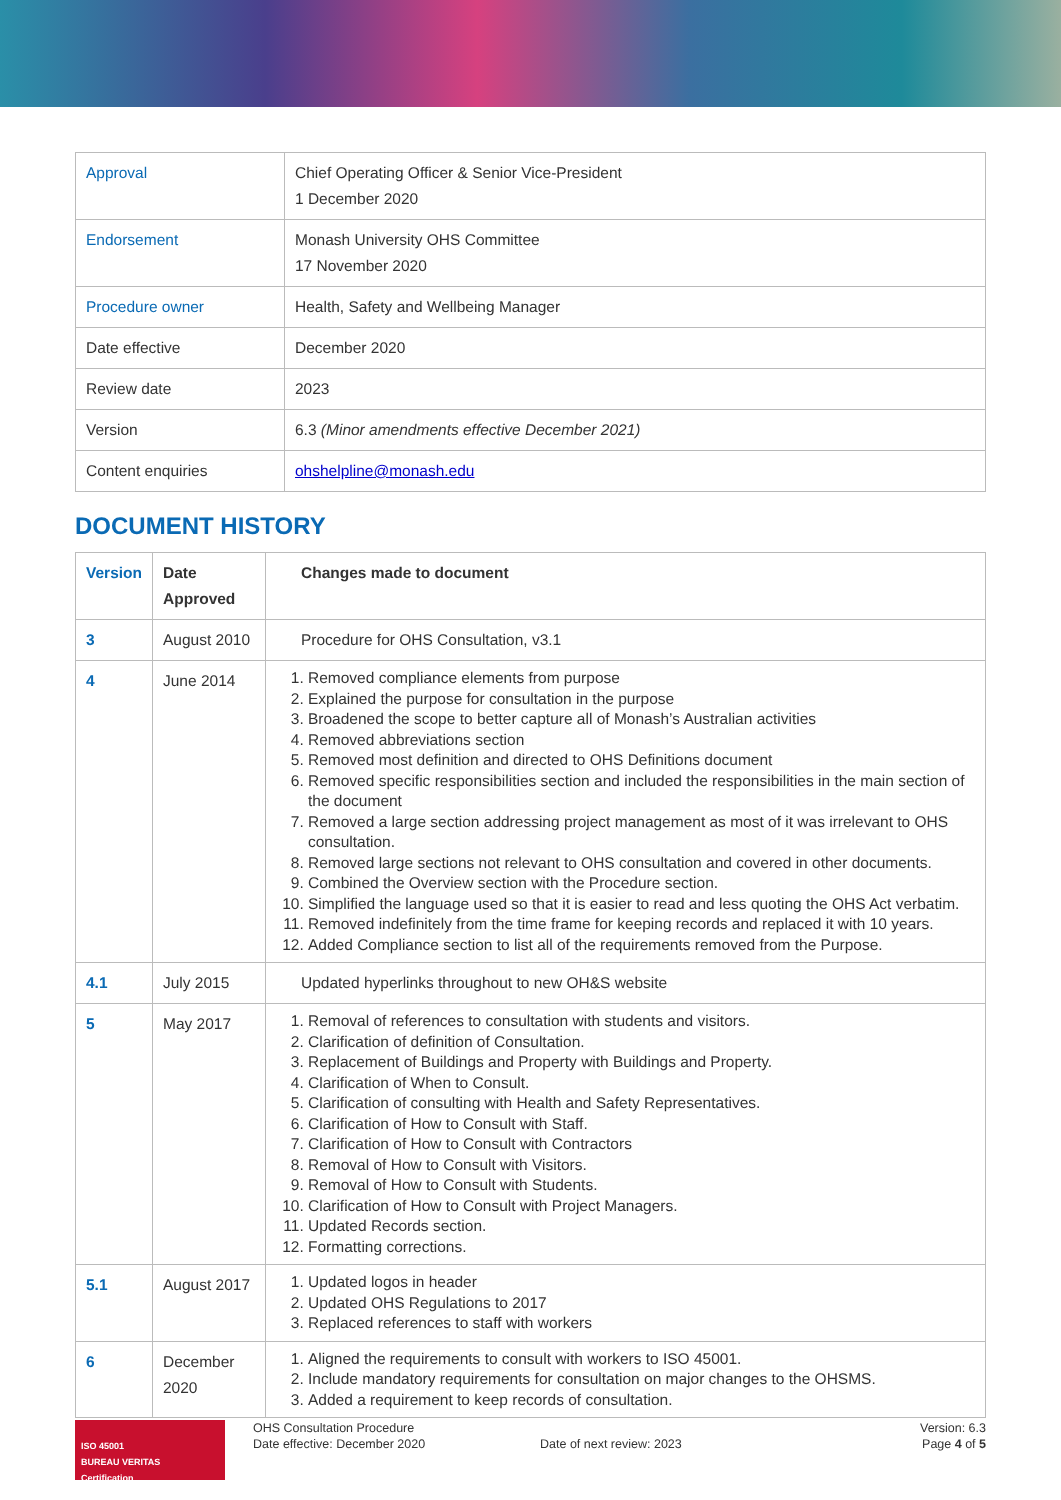| Approval | Chief Operating Officer & Senior Vice-President 1 December 2020 |
| Endorsement | Monash University OHS Committee 17 November 2020 |
| Procedure owner | Health, Safety and Wellbeing Manager |
| Date effective | December 2020 |
| Review date | 2023 |
| Version | 6.3 (Minor amendments effective December 2021) |
| Content enquiries | ohshelpline@monash.edu |
DOCUMENT HISTORY
| Version | Date Approved | Changes made to document |
| --- | --- | --- |
| 3 | August 2010 | Procedure for OHS Consultation, v3.1 |
| 4 | June 2014 | 1. Removed compliance elements from purpose 2. Explained the purpose for consultation in the purpose 3. Broadened the scope to better capture all of Monash’s Australian activities 4. Removed abbreviations section 5. Removed most definition and directed to OHS Definitions document 6. Removed specific responsibilities section and included the responsibilities in the main section of the document 7. Removed a large section addressing project management as most of it was irrelevant to OHS consultation. 8. Removed large sections not relevant to OHS consultation and covered in other documents. 9. Combined the Overview section with the Procedure section. 10. Simplified the language used so that it is easier to read and less quoting the OHS Act verbatim. 11. Removed indefinitely from the time frame for keeping records and replaced it with 10 years. 12. Added Compliance section to list all of the requirements removed from the Purpose. |
| 4.1 | July 2015 | Updated hyperlinks throughout to new OH&S website |
| 5 | May 2017 | 1. Removal of references to consultation with students and visitors. 2. Clarification of definition of Consultation. 3. Replacement of Buildings and Property with Buildings and Property. 4. Clarification of When to Consult. 5. Clarification of consulting with Health and Safety Representatives. 6. Clarification of How to Consult with Staff. 7. Clarification of How to Consult with Contractors 8. Removal of How to Consult with Visitors. 9. Removal of How to Consult with Students. 10. Clarification of How to Consult with Project Managers. 11. Updated Records section. 12. Formatting corrections. |
| 5.1 | August 2017 | 1. Updated logos in header 2. Updated OHS Regulations to 2017 3. Replaced references to staff with workers |
| 6 | December 2020 | 1. Aligned the requirements to consult with workers to ISO 45001. 2. Include mandatory requirements for consultation on major changes to the OHSMS. 3. Added a requirement to keep records of consultation. |
ISO 45001
BUREAU VERITAS
Certification
OHS Consultation Procedure
Date effective: December 2020
Date of next review: 2023
Version: 6.3
Page 4 of 5